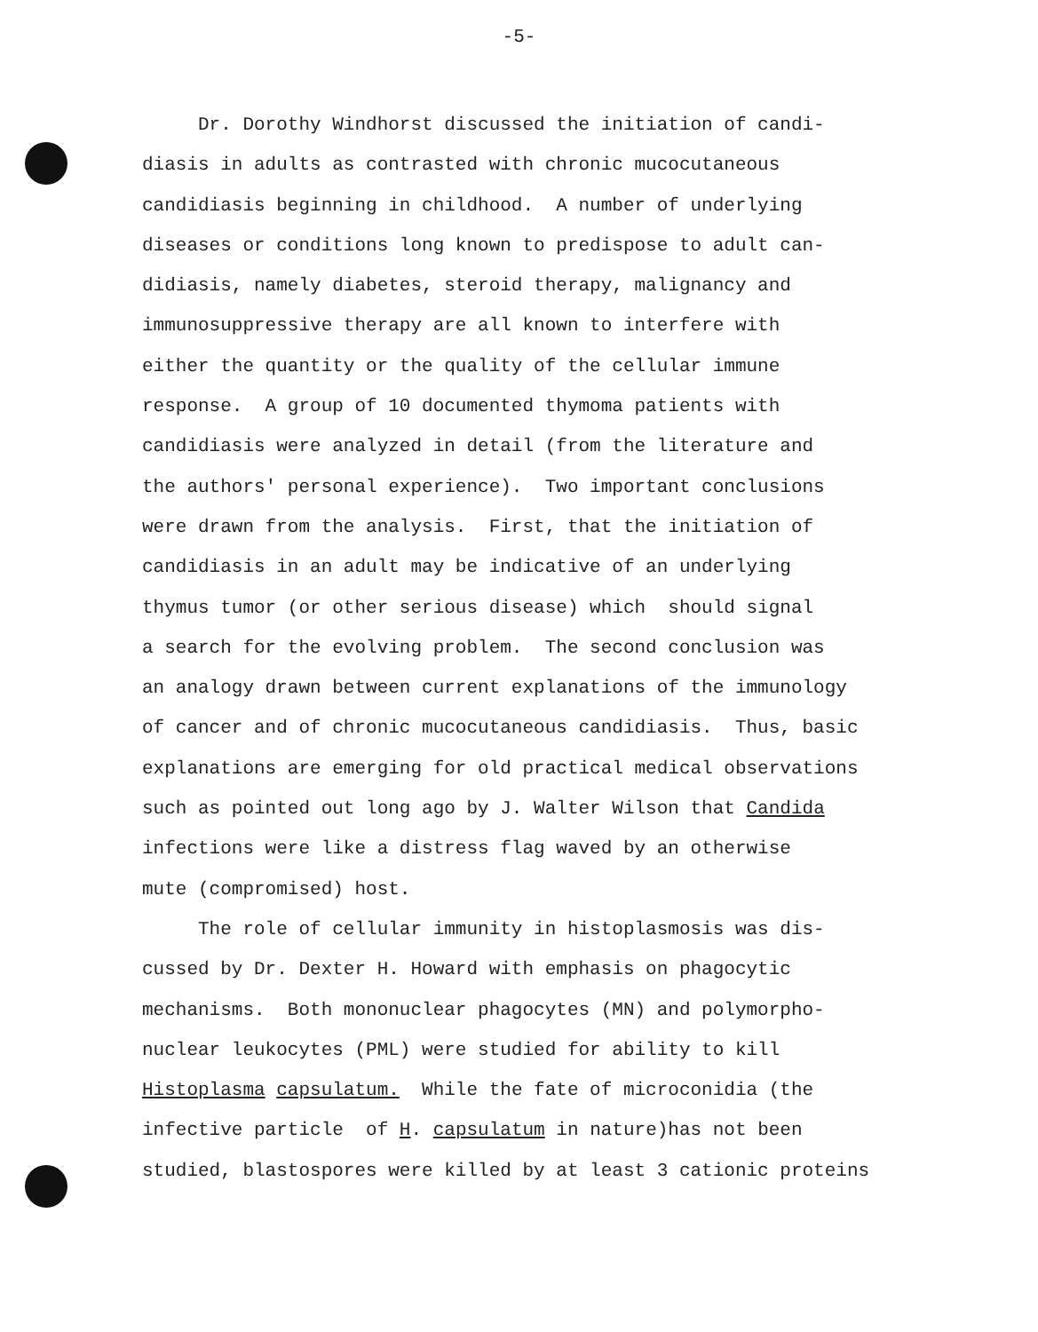-5-
Dr. Dorothy Windhorst discussed the initiation of candi- diasis in adults as contrasted with chronic mucocutaneous candidiasis beginning in childhood. A number of underlying diseases or conditions long known to predispose to adult can- didiasis, namely diabetes, steroid therapy, malignancy and immunosuppressive therapy are all known to interfere with either the quantity or the quality of the cellular immune response. A group of 10 documented thymoma patients with candidiasis were analyzed in detail (from the literature and the authors' personal experience). Two important conclusions were drawn from the analysis. First, that the initiation of candidiasis in an adult may be indicative of an underlying thymus tumor (or other serious disease) which should signal a search for the evolving problem. The second conclusion was an analogy drawn between current explanations of the immunology of cancer and of chronic mucocutaneous candidiasis. Thus, basic explanations are emerging for old practical medical observations such as pointed out long ago by J. Walter Wilson that Candida infections were like a distress flag waved by an otherwise mute (compromised) host.
The role of cellular immunity in histoplasmosis was dis- cussed by Dr. Dexter H. Howard with emphasis on phagocytic mechanisms. Both mononuclear phagocytes (MN) and polymorpho- nuclear leukocytes (PML) were studied for ability to kill Histoplasma capsulatum. While the fate of microconidia (the infective particle of H. capsulatum in nature)has not been studied, blastospores were killed by at least 3 cationic proteins